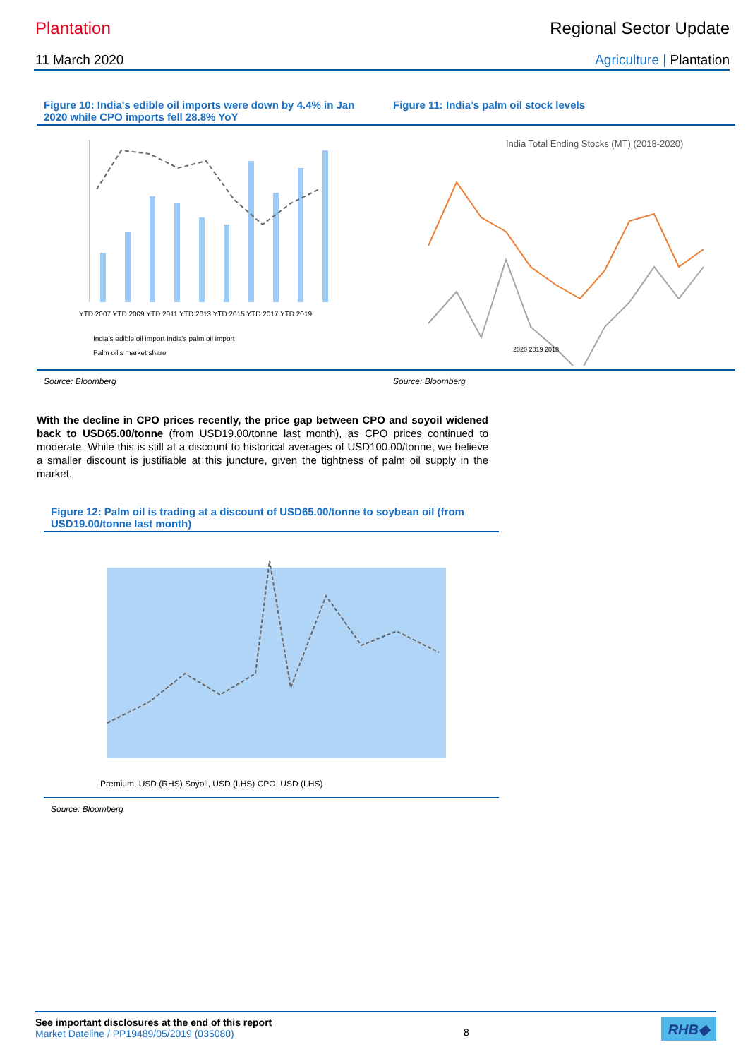Plantation Regional Sector Update
11 March 2020 Agriculture | Plantation
Figure 10: India's edible oil imports were down by 4.4% in Jan 2020 while CPO imports fell 28.8% YoY
YTD 2007 YTD 2009 YTD 2011 YTD 2013 YTD 2015 YTD 2017 YTD 2019
India's edible oil import India's palm oil import
Palm oil's market share
Source: Bloomberg
Figure 11: India’s palm oil stock levels
India Total Ending Stocks (MT) (2018-2020)
2020 2019 2018
Source: Bloomberg
With the decline in CPO prices recently, the price gap between CPO and soyoil widened back to USD65.00/tonne (from USD19.00/tonne last month), as CPO prices continued to moderate. While this is still at a discount to historical averages of USD100.00/tonne, we believe a smaller discount is justifiable at this juncture, given the tightness of palm oil supply in the market.
Figure 12: Palm oil is trading at a discount of USD65.00/tonne to soybean oil (from USD19.00/tonne last month)
Premium, USD (RHS) Soyoil, USD (LHS) CPO, USD (LHS)
Source: Bloomberg
See important disclosures at the end of this report
Market Dateline / PP19489/05/2019 (035080)
8
RHB◆